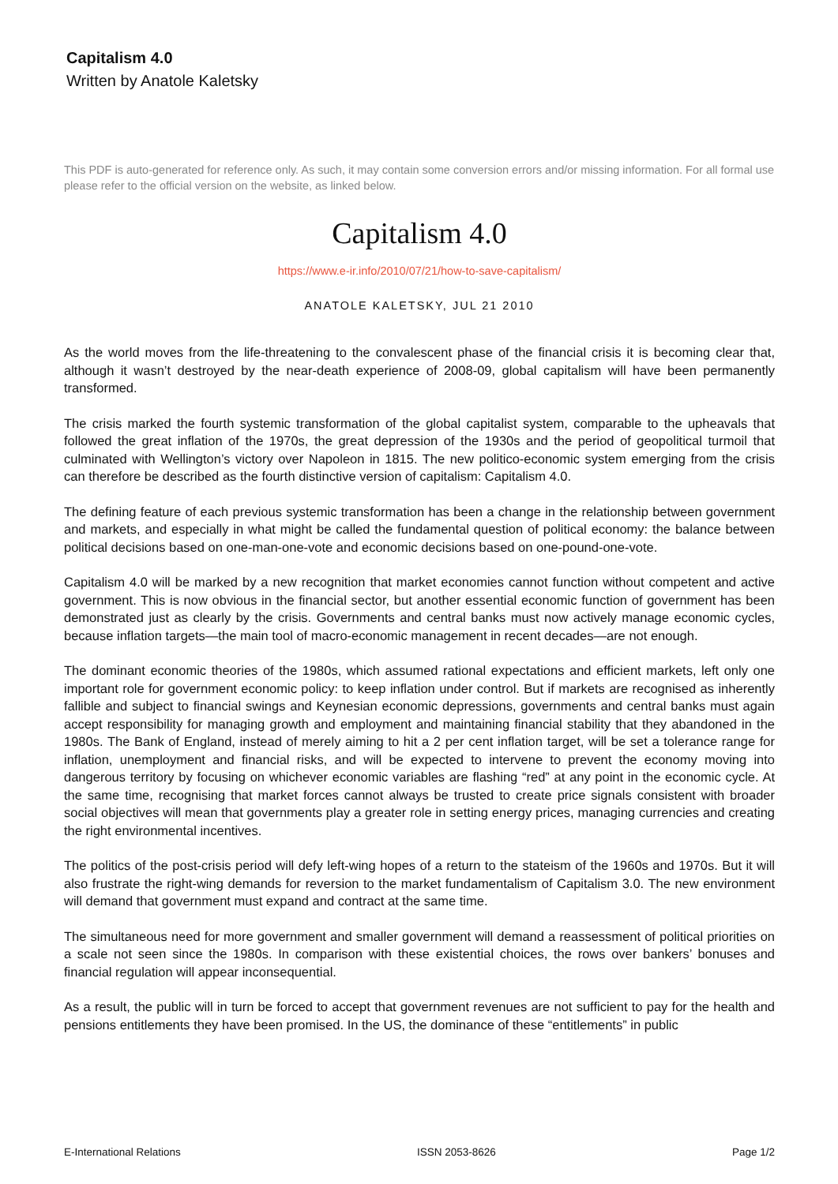Capitalism 4.0
Written by Anatole Kaletsky
This PDF is auto-generated for reference only. As such, it may contain some conversion errors and/or missing information. For all formal use please refer to the official version on the website, as linked below.
Capitalism 4.0
https://www.e-ir.info/2010/07/21/how-to-save-capitalism/
ANATOLE KALETSKY, JUL 21 2010
As the world moves from the life-threatening to the convalescent phase of the financial crisis it is becoming clear that, although it wasn’t destroyed by the near-death experience of 2008-09, global capitalism will have been permanently transformed.
The crisis marked the fourth systemic transformation of the global capitalist system, comparable to the upheavals that followed the great inflation of the 1970s, the great depression of the 1930s and the period of geopolitical turmoil that culminated with Wellington’s victory over Napoleon in 1815. The new politico-economic system emerging from the crisis can therefore be described as the fourth distinctive version of capitalism: Capitalism 4.0.
The defining feature of each previous systemic transformation has been a change in the relationship between government and markets, and especially in what might be called the fundamental question of political economy: the balance between political decisions based on one-man-one-vote and economic decisions based on one-pound-one-vote.
Capitalism 4.0 will be marked by a new recognition that market economies cannot function without competent and active government. This is now obvious in the financial sector, but another essential economic function of government has been demonstrated just as clearly by the crisis. Governments and central banks must now actively manage economic cycles, because inflation targets—the main tool of macro-economic management in recent decades—are not enough.
The dominant economic theories of the 1980s, which assumed rational expectations and efficient markets, left only one important role for government economic policy: to keep inflation under control. But if markets are recognised as inherently fallible and subject to financial swings and Keynesian economic depressions, governments and central banks must again accept responsibility for managing growth and employment and maintaining financial stability that they abandoned in the 1980s. The Bank of England, instead of merely aiming to hit a 2 per cent inflation target, will be set a tolerance range for inflation, unemployment and financial risks, and will be expected to intervene to prevent the economy moving into dangerous territory by focusing on whichever economic variables are flashing “red” at any point in the economic cycle. At the same time, recognising that market forces cannot always be trusted to create price signals consistent with broader social objectives will mean that governments play a greater role in setting energy prices, managing currencies and creating the right environmental incentives.
The politics of the post-crisis period will defy left-wing hopes of a return to the stateism of the 1960s and 1970s. But it will also frustrate the right-wing demands for reversion to the market fundamentalism of Capitalism 3.0. The new environment will demand that government must expand and contract at the same time.
The simultaneous need for more government and smaller government will demand a reassessment of political priorities on a scale not seen since the 1980s. In comparison with these existential choices, the rows over bankers’ bonuses and financial regulation will appear inconsequential.
As a result, the public will in turn be forced to accept that government revenues are not sufficient to pay for the health and pensions entitlements they have been promised. In the US, the dominance of these “entitlements” in public
E-International Relations ISSN 2053-8626 Page 1/2